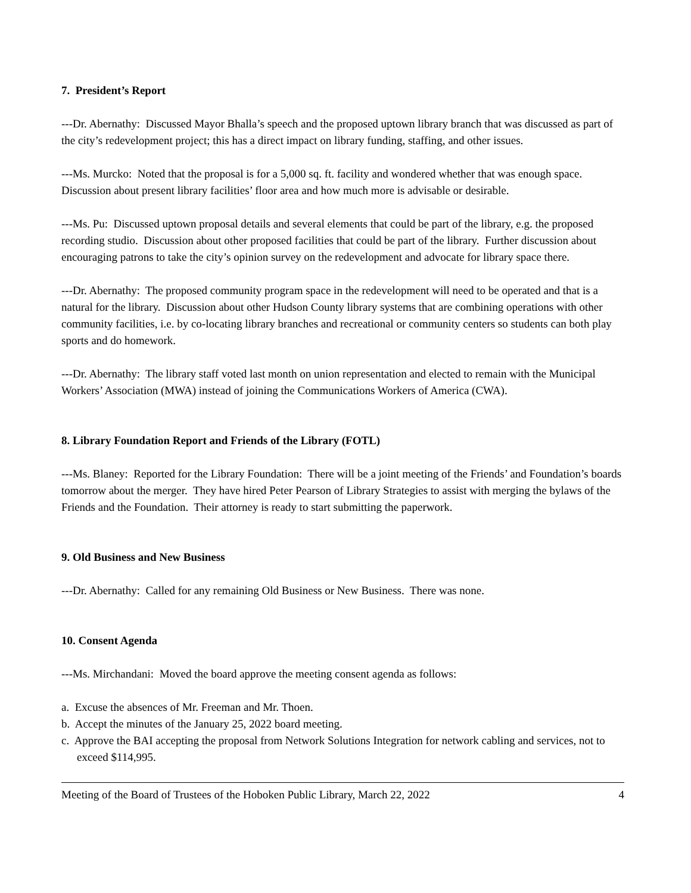7. President’s Report
---Dr. Abernathy: Discussed Mayor Bhalla’s speech and the proposed uptown library branch that was discussed as part of the city’s redevelopment project; this has a direct impact on library funding, staffing, and other issues.
---Ms. Murcko: Noted that the proposal is for a 5,000 sq. ft. facility and wondered whether that was enough space. Discussion about present library facilities’ floor area and how much more is advisable or desirable.
---Ms. Pu: Discussed uptown proposal details and several elements that could be part of the library, e.g. the proposed recording studio. Discussion about other proposed facilities that could be part of the library. Further discussion about encouraging patrons to take the city’s opinion survey on the redevelopment and advocate for library space there.
---Dr. Abernathy: The proposed community program space in the redevelopment will need to be operated and that is a natural for the library. Discussion about other Hudson County library systems that are combining operations with other community facilities, i.e. by co-locating library branches and recreational or community centers so students can both play sports and do homework.
---Dr. Abernathy: The library staff voted last month on union representation and elected to remain with the Municipal Workers’ Association (MWA) instead of joining the Communications Workers of America (CWA).
8. Library Foundation Report and Friends of the Library (FOTL)
---Ms. Blaney: Reported for the Library Foundation: There will be a joint meeting of the Friends’ and Foundation’s boards tomorrow about the merger. They have hired Peter Pearson of Library Strategies to assist with merging the bylaws of the Friends and the Foundation. Their attorney is ready to start submitting the paperwork.
9. Old Business and New Business
---Dr. Abernathy: Called for any remaining Old Business or New Business. There was none.
10. Consent Agenda
---Ms. Mirchandani: Moved the board approve the meeting consent agenda as follows:
a. Excuse the absences of Mr. Freeman and Mr. Thoen.
b. Accept the minutes of the January 25, 2022 board meeting.
c. Approve the BAI accepting the proposal from Network Solutions Integration for network cabling and services, not to exceed $114,995.
Meeting of the Board of Trustees of the Hoboken Public Library, March 22, 2022 4